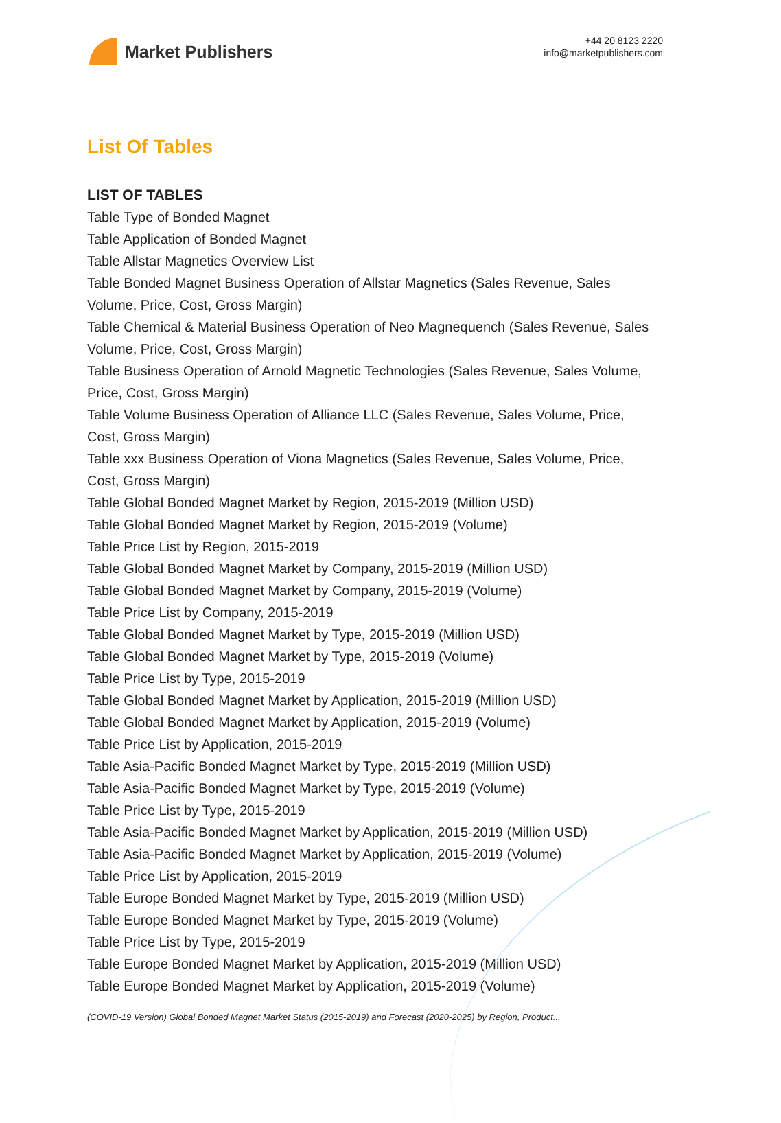Market Publishers
+44 20 8123 2220
info@marketpublishers.com
List Of Tables
LIST OF TABLES
Table Type of Bonded Magnet
Table Application of Bonded Magnet
Table Allstar Magnetics Overview List
Table Bonded Magnet Business Operation of Allstar Magnetics (Sales Revenue, Sales Volume, Price, Cost, Gross Margin)
Table Chemical & Material Business Operation of Neo Magnequench (Sales Revenue, Sales Volume, Price, Cost, Gross Margin)
Table Business Operation of Arnold Magnetic Technologies (Sales Revenue, Sales Volume, Price, Cost, Gross Margin)
Table Volume Business Operation of Alliance LLC (Sales Revenue, Sales Volume, Price, Cost, Gross Margin)
Table xxx Business Operation of Viona Magnetics (Sales Revenue, Sales Volume, Price, Cost, Gross Margin)
Table Global Bonded Magnet Market by Region, 2015-2019 (Million USD)
Table Global Bonded Magnet Market by Region, 2015-2019 (Volume)
Table Price List by Region, 2015-2019
Table Global Bonded Magnet Market by Company, 2015-2019 (Million USD)
Table Global Bonded Magnet Market by Company, 2015-2019 (Volume)
Table Price List by Company, 2015-2019
Table Global Bonded Magnet Market by Type, 2015-2019 (Million USD)
Table Global Bonded Magnet Market by Type, 2015-2019 (Volume)
Table Price List by Type, 2015-2019
Table Global Bonded Magnet Market by Application, 2015-2019 (Million USD)
Table Global Bonded Magnet Market by Application, 2015-2019 (Volume)
Table Price List by Application, 2015-2019
Table Asia-Pacific Bonded Magnet Market by Type, 2015-2019 (Million USD)
Table Asia-Pacific Bonded Magnet Market by Type, 2015-2019 (Volume)
Table Price List by Type, 2015-2019
Table Asia-Pacific Bonded Magnet Market by Application, 2015-2019 (Million USD)
Table Asia-Pacific Bonded Magnet Market by Application, 2015-2019 (Volume)
Table Price List by Application, 2015-2019
Table Europe Bonded Magnet Market by Type, 2015-2019 (Million USD)
Table Europe Bonded Magnet Market by Type, 2015-2019 (Volume)
Table Price List by Type, 2015-2019
Table Europe Bonded Magnet Market by Application, 2015-2019 (Million USD)
Table Europe Bonded Magnet Market by Application, 2015-2019 (Volume)
(COVID-19 Version) Global Bonded Magnet Market Status (2015-2019) and Forecast (2020-2025) by Region, Product...